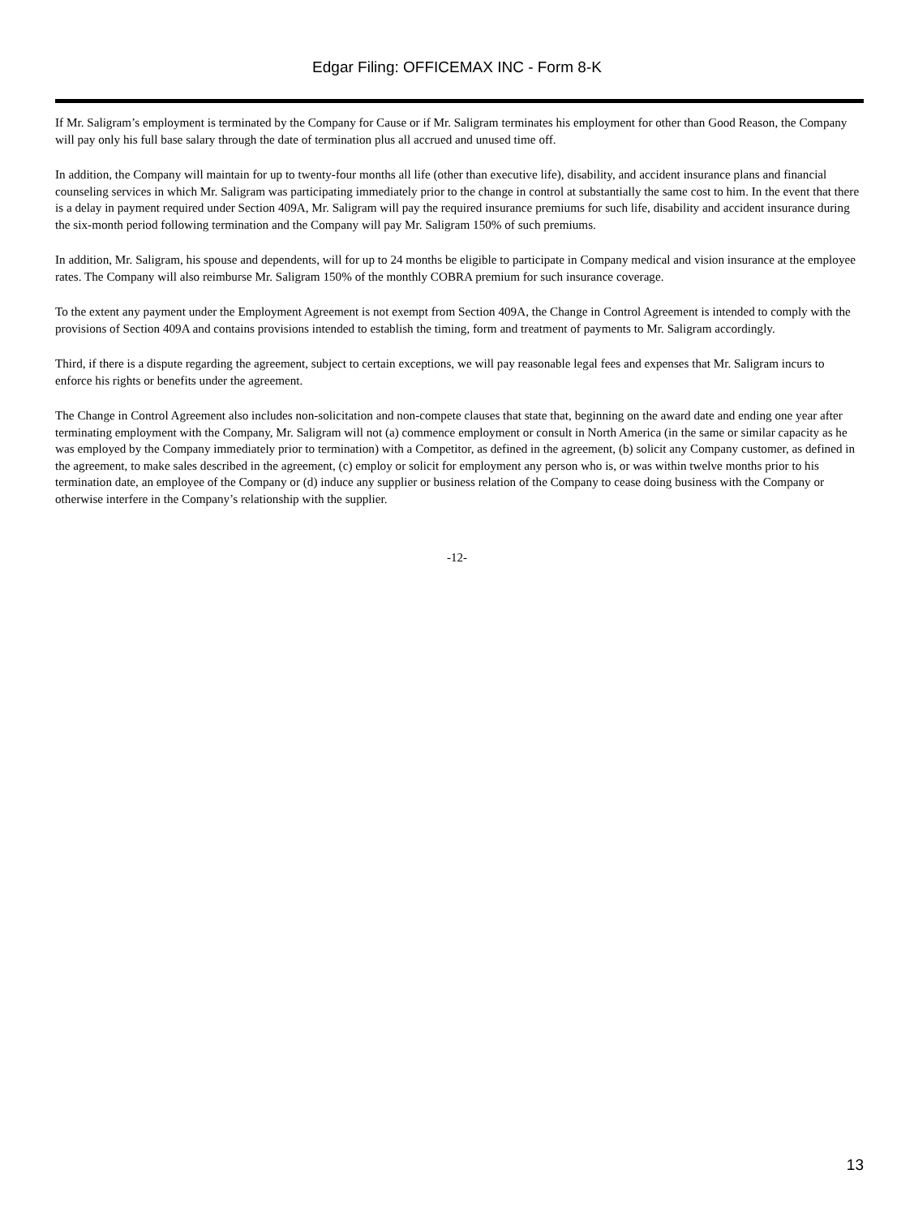Edgar Filing: OFFICEMAX INC - Form 8-K
If Mr. Saligram’s employment is terminated by the Company for Cause or if Mr. Saligram terminates his employment for other than Good Reason, the Company will pay only his full base salary through the date of termination plus all accrued and unused time off.
In addition, the Company will maintain for up to twenty-four months all life (other than executive life), disability, and accident insurance plans and financial counseling services in which Mr. Saligram was participating immediately prior to the change in control at substantially the same cost to him. In the event that there is a delay in payment required under Section 409A, Mr. Saligram will pay the required insurance premiums for such life, disability and accident insurance during the six-month period following termination and the Company will pay Mr. Saligram 150% of such premiums.
In addition, Mr. Saligram, his spouse and dependents, will for up to 24 months be eligible to participate in Company medical and vision insurance at the employee rates. The Company will also reimburse Mr. Saligram 150% of the monthly COBRA premium for such insurance coverage.
To the extent any payment under the Employment Agreement is not exempt from Section 409A, the Change in Control Agreement is intended to comply with the provisions of Section 409A and contains provisions intended to establish the timing, form and treatment of payments to Mr. Saligram accordingly.
Third, if there is a dispute regarding the agreement, subject to certain exceptions, we will pay reasonable legal fees and expenses that Mr. Saligram incurs to enforce his rights or benefits under the agreement.
The Change in Control Agreement also includes non-solicitation and non-compete clauses that state that, beginning on the award date and ending one year after terminating employment with the Company, Mr. Saligram will not (a) commence employment or consult in North America (in the same or similar capacity as he was employed by the Company immediately prior to termination) with a Competitor, as defined in the agreement, (b) solicit any Company customer, as defined in the agreement, to make sales described in the agreement, (c) employ or solicit for employment any person who is, or was within twelve months prior to his termination date, an employee of the Company or (d) induce any supplier or business relation of the Company to cease doing business with the Company or otherwise interfere in the Company’s relationship with the supplier.
-12-
13